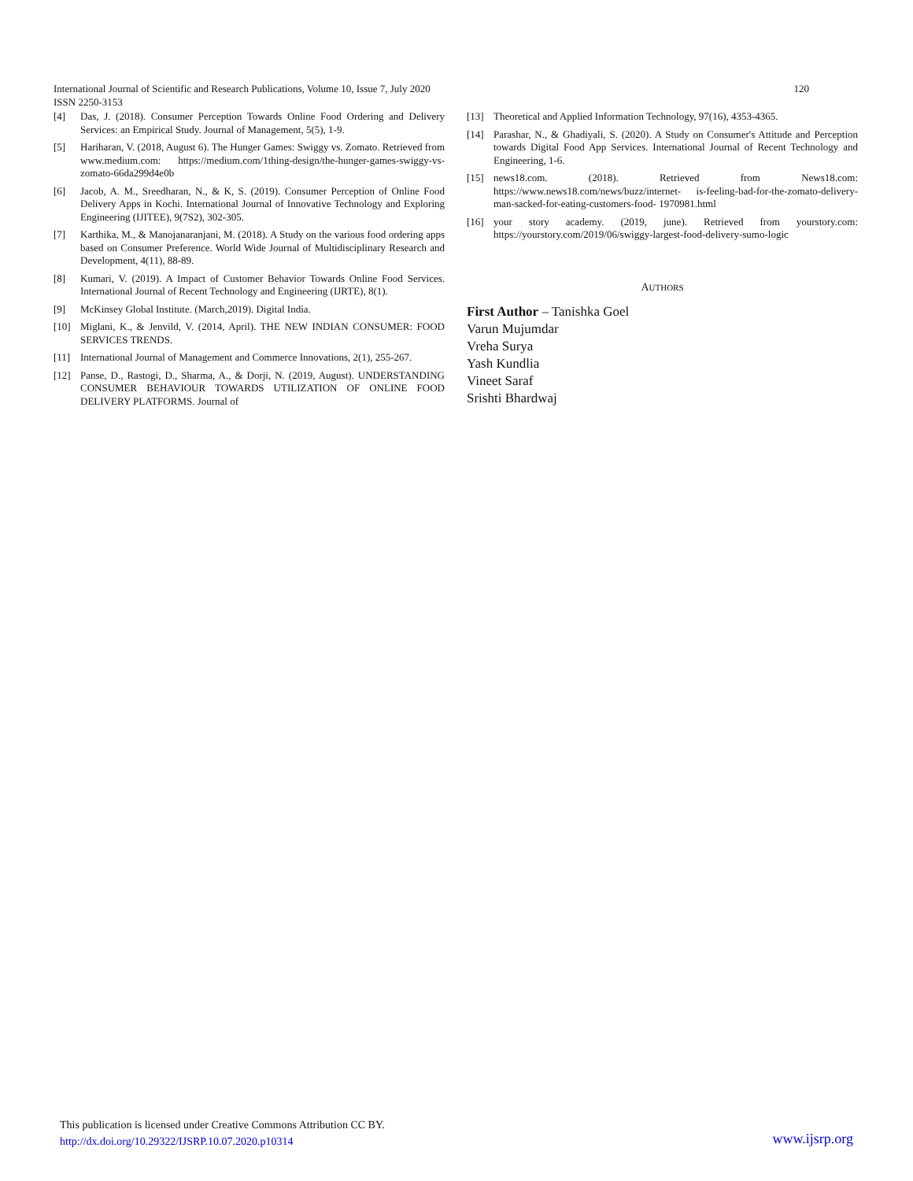International Journal of Scientific and Research Publications, Volume 10, Issue 7, July 2020 120
ISSN 2250-3153
[4] Das, J. (2018). Consumer Perception Towards Online Food Ordering and Delivery Services: an Empirical Study. Journal of Management, 5(5), 1-9.
[5] Hariharan, V. (2018, August 6). The Hunger Games: Swiggy vs. Zomato. Retrieved from www.medium.com: https://medium.com/1thing-design/the-hunger-games-swiggy-vs- zomato-66da299d4e0b
[6] Jacob, A. M., Sreedharan, N., & K, S. (2019). Consumer Perception of Online Food Delivery Apps in Kochi. International Journal of Innovative Technology and Exploring Engineering (IJITEE), 9(7S2), 302-305.
[7] Karthika, M., & Manojanaranjani, M. (2018). A Study on the various food ordering apps based on Consumer Preference. World Wide Journal of Multidisciplinary Research and Development, 4(11), 88-89.
[8] Kumari, V. (2019). A Impact of Customer Behavior Towards Online Food Services. International Journal of Recent Technology and Engineering (IJRTE), 8(1).
[9] McKinsey Global Institute. (March,2019). Digital India.
[10] Miglani, K., & Jenvild, V. (2014, April). THE NEW INDIAN CONSUMER: FOOD SERVICES TRENDS.
[11] International Journal of Management and Commerce Innovations, 2(1), 255-267.
[12] Panse, D., Rastogi, D., Sharma, A., & Dorji, N. (2019, August). UNDERSTANDING CONSUMER BEHAVIOUR TOWARDS UTILIZATION OF ONLINE FOOD DELIVERY PLATFORMS. Journal of
[13] Theoretical and Applied Information Technology, 97(16), 4353-4365.
[14] Parashar, N., & Ghadiyali, S. (2020). A Study on Consumer's Attitude and Perception towards Digital Food App Services. International Journal of Recent Technology and Engineering, 1-6.
[15] news18.com. (2018). Retrieved from News18.com: https://www.news18.com/news/buzz/internet- is-feeling-bad-for-the-zomato-delivery-man-sacked-for-eating-customers-food- 1970981.html
[16] your story academy. (2019, june). Retrieved from yourstory.com: https://yourstory.com/2019/06/swiggy-largest-food-delivery-sumo-logic
AUTHORS
First Author – Tanishka Goel
Varun Mujumdar
Vreha Surya
Yash Kundlia
Vineet Saraf
Srishti Bhardwaj
This publication is licensed under Creative Commons Attribution CC BY.
http://dx.doi.org/10.29322/IJSRP.10.07.2020.p10314
www.ijsrp.org